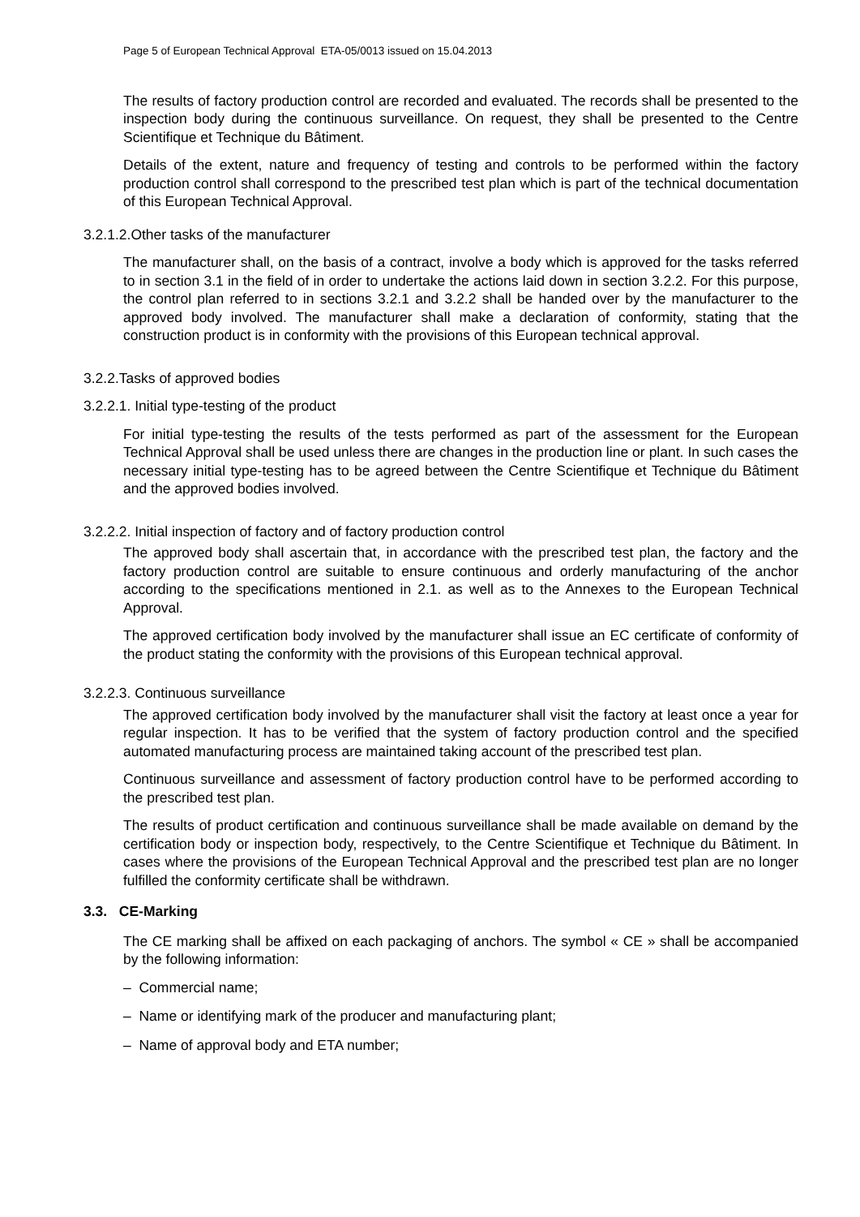Page 5 of European Technical Approval ETA-05/0013 issued on 15.04.2013
The results of factory production control are recorded and evaluated. The records shall be presented to the inspection body during the continuous surveillance. On request, they shall be presented to the Centre Scientifique et Technique du Bâtiment.
Details of the extent, nature and frequency of testing and controls to be performed within the factory production control shall correspond to the prescribed test plan which is part of the technical documentation of this European Technical Approval.
3.2.1.2.Other tasks of the manufacturer
The manufacturer shall, on the basis of a contract, involve a body which is approved for the tasks referred to in section 3.1 in the field of in order to undertake the actions laid down in section 3.2.2. For this purpose, the control plan referred to in sections 3.2.1 and 3.2.2 shall be handed over by the manufacturer to the approved body involved. The manufacturer shall make a declaration of conformity, stating that the construction product is in conformity with the provisions of this European technical approval.
3.2.2.Tasks of approved bodies
3.2.2.1. Initial type-testing of the product
For initial type-testing the results of the tests performed as part of the assessment for the European Technical Approval shall be used unless there are changes in the production line or plant. In such cases the necessary initial type-testing has to be agreed between the Centre Scientifique et Technique du Bâtiment and the approved bodies involved.
3.2.2.2. Initial inspection of factory and of factory production control
The approved body shall ascertain that, in accordance with the prescribed test plan, the factory and the factory production control are suitable to ensure continuous and orderly manufacturing of the anchor according to the specifications mentioned in 2.1. as well as to the Annexes to the European Technical Approval.
The approved certification body involved by the manufacturer shall issue an EC certificate of conformity of the product stating the conformity with the provisions of this European technical approval.
3.2.2.3. Continuous surveillance
The approved certification body involved by the manufacturer shall visit the factory at least once a year for regular inspection. It has to be verified that the system of factory production control and the specified automated manufacturing process are maintained taking account of the prescribed test plan.
Continuous surveillance and assessment of factory production control have to be performed according to the prescribed test plan.
The results of product certification and continuous surveillance shall be made available on demand by the certification body or inspection body, respectively, to the Centre Scientifique et Technique du Bâtiment. In cases where the provisions of the European Technical Approval and the prescribed test plan are no longer fulfilled the conformity certificate shall be withdrawn.
3.3. CE-Marking
The CE marking shall be affixed on each packaging of anchors. The symbol « CE » shall be accompanied by the following information:
– Commercial name;
– Name or identifying mark of the producer and manufacturing plant;
– Name of approval body and ETA number;